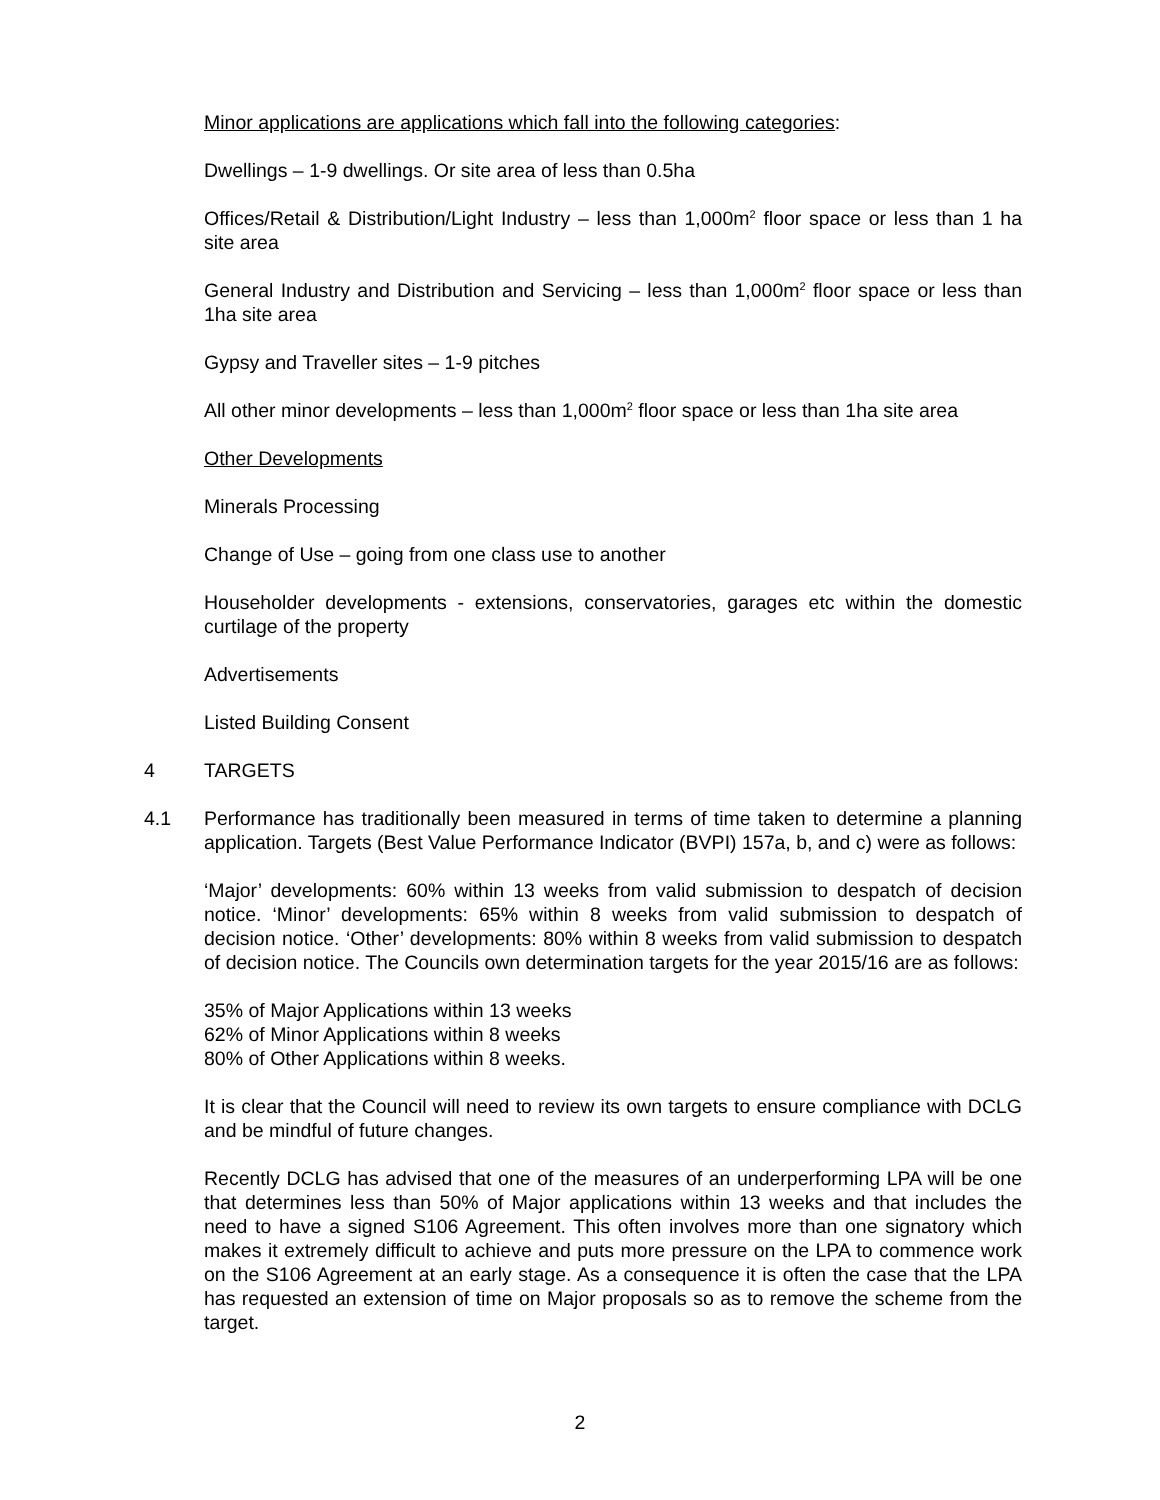Minor applications are applications which fall into the following categories:
Dwellings – 1-9 dwellings. Or site area of less than 0.5ha
Offices/Retail & Distribution/Light Industry – less than 1,000m<sup>2</sup> floor space or less than 1 ha site area
General Industry and Distribution and Servicing – less than 1,000m<sup>2</sup> floor space or less than 1ha site area
Gypsy and Traveller sites – 1-9 pitches
All other minor developments – less than 1,000m<sup>2</sup> floor space or less than 1ha site area
Other Developments
Minerals Processing
Change of Use – going from one class use to another
Householder developments - extensions, conservatories, garages etc within the domestic curtilage of the property
Advertisements
Listed Building Consent
4 TARGETS
4.1 Performance has traditionally been measured in terms of time taken to determine a planning application. Targets (Best Value Performance Indicator (BVPI) 157a, b, and c) were as follows:
‘Major’ developments: 60% within 13 weeks from valid submission to despatch of decision notice. ‘Minor’ developments: 65% within 8 weeks from valid submission to despatch of decision notice. ‘Other’ developments: 80% within 8 weeks from valid submission to despatch of decision notice. The Councils own determination targets for the year 2015/16 are as follows:
35% of Major Applications within 13 weeks
62% of Minor Applications within 8 weeks
80% of Other Applications within 8 weeks.
It is clear that the Council will need to review its own targets to ensure compliance with DCLG and be mindful of future changes.
Recently DCLG has advised that one of the measures of an underperforming LPA will be one that determines less than 50% of Major applications within 13 weeks and that includes the need to have a signed S106 Agreement. This often involves more than one signatory which makes it extremely difficult to achieve and puts more pressure on the LPA to commence work on the S106 Agreement at an early stage. As a consequence it is often the case that the LPA has requested an extension of time on Major proposals so as to remove the scheme from the target.
2